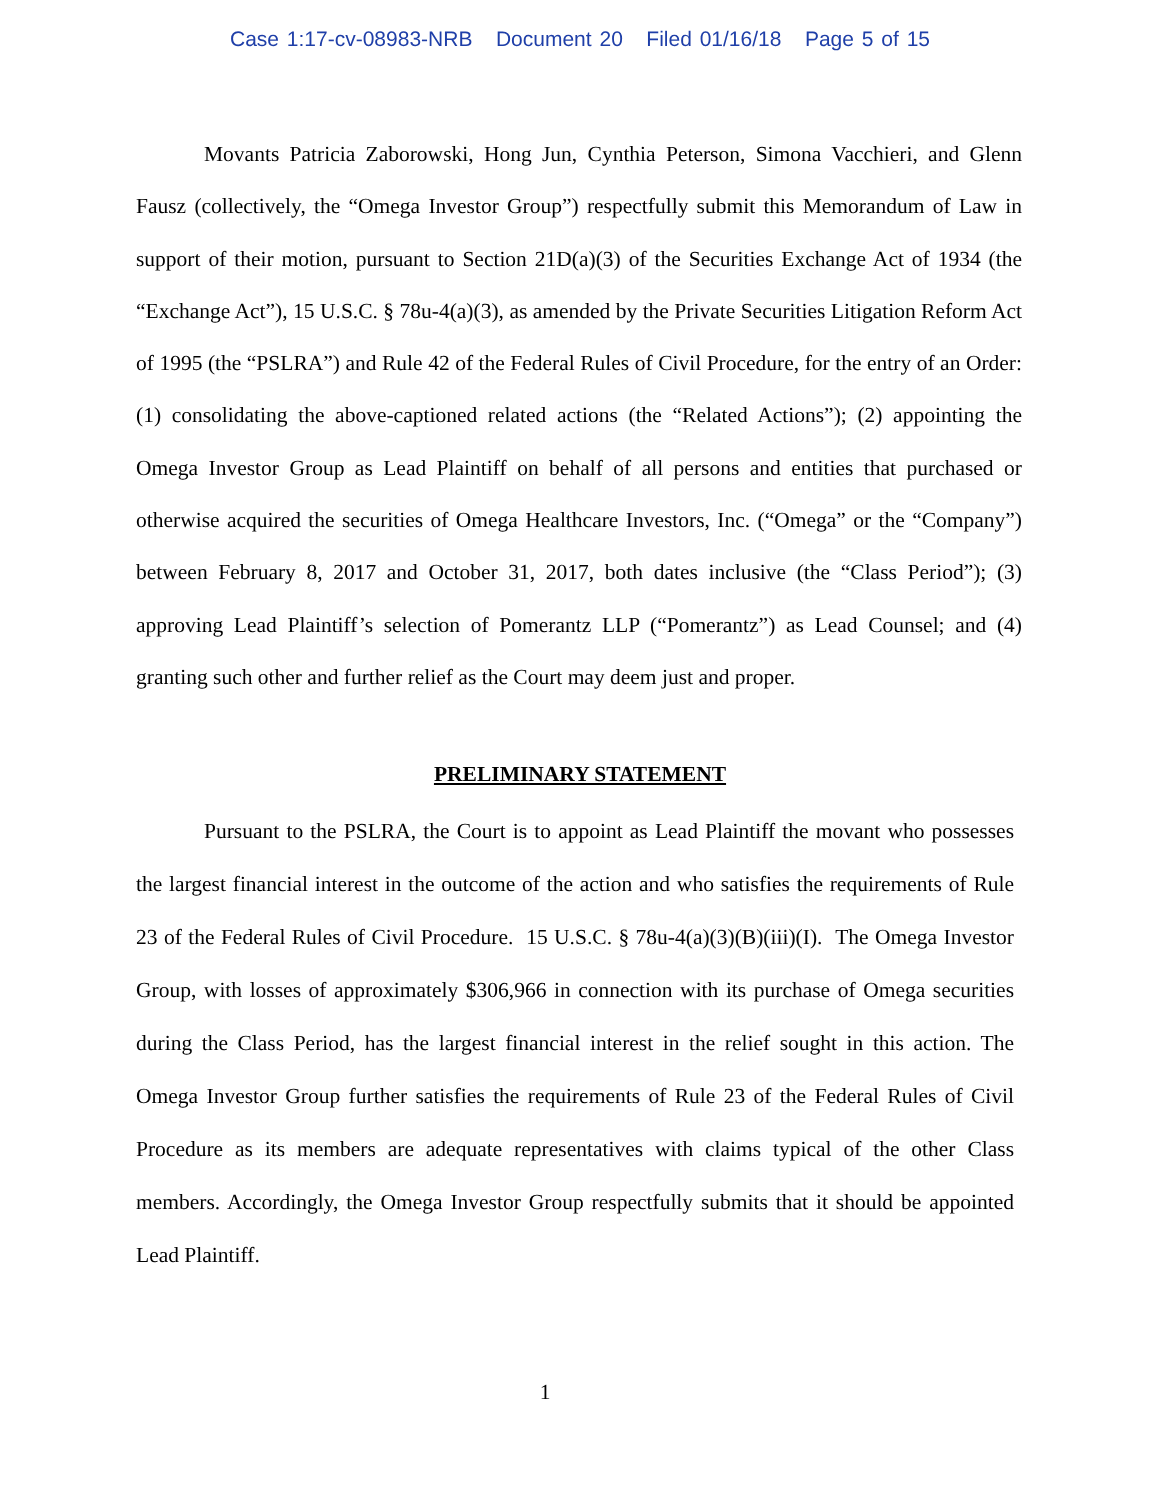Case 1:17-cv-08983-NRB Document 20 Filed 01/16/18 Page 5 of 15
Movants Patricia Zaborowski, Hong Jun, Cynthia Peterson, Simona Vacchieri, and Glenn Fausz (collectively, the “Omega Investor Group”) respectfully submit this Memorandum of Law in support of their motion, pursuant to Section 21D(a)(3) of the Securities Exchange Act of 1934 (the “Exchange Act”), 15 U.S.C. § 78u-4(a)(3), as amended by the Private Securities Litigation Reform Act of 1995 (the “PSLRA”) and Rule 42 of the Federal Rules of Civil Procedure, for the entry of an Order: (1) consolidating the above-captioned related actions (the “Related Actions”); (2) appointing the Omega Investor Group as Lead Plaintiff on behalf of all persons and entities that purchased or otherwise acquired the securities of Omega Healthcare Investors, Inc. (“Omega” or the “Company”) between February 8, 2017 and October 31, 2017, both dates inclusive (the “Class Period”); (3) approving Lead Plaintiff’s selection of Pomerantz LLP (“Pomerantz”) as Lead Counsel; and (4) granting such other and further relief as the Court may deem just and proper.
PRELIMINARY STATEMENT
Pursuant to the PSLRA, the Court is to appoint as Lead Plaintiff the movant who possesses the largest financial interest in the outcome of the action and who satisfies the requirements of Rule 23 of the Federal Rules of Civil Procedure. 15 U.S.C. § 78u-4(a)(3)(B)(iii)(I). The Omega Investor Group, with losses of approximately $306,966 in connection with its purchase of Omega securities during the Class Period, has the largest financial interest in the relief sought in this action. The Omega Investor Group further satisfies the requirements of Rule 23 of the Federal Rules of Civil Procedure as its members are adequate representatives with claims typical of the other Class members. Accordingly, the Omega Investor Group respectfully submits that it should be appointed Lead Plaintiff.
1